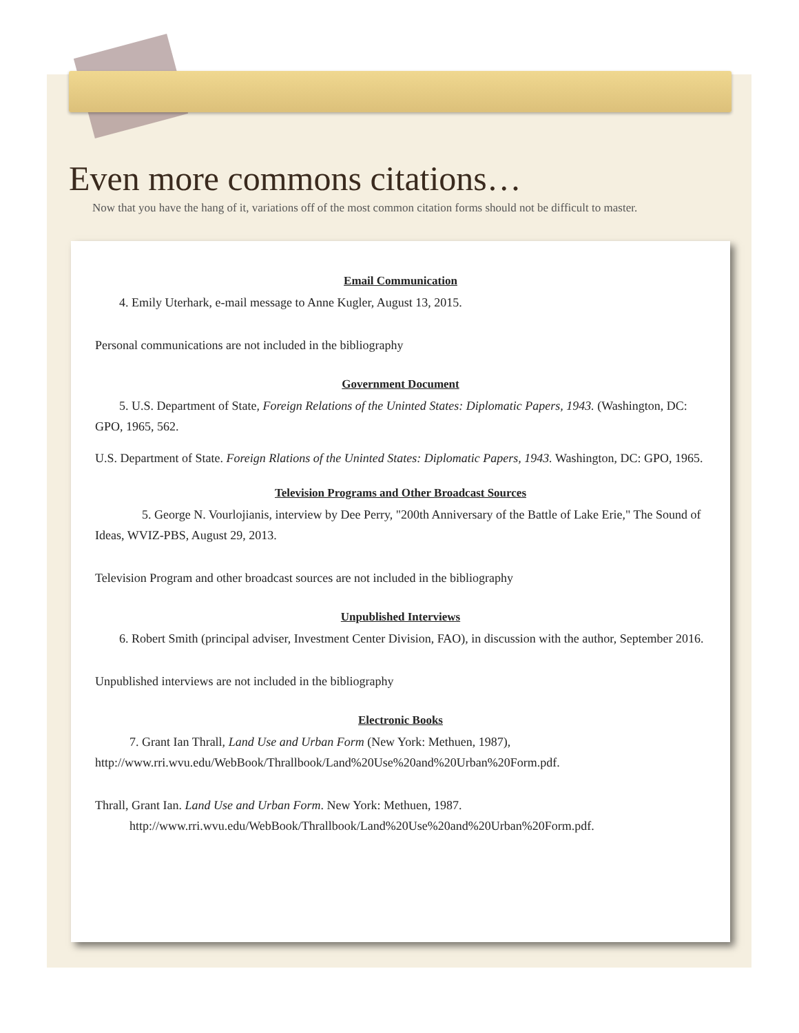Even more commons citations…
Now that you have the hang of it, variations off of the most common citation forms should not be difficult to master.
Email Communication
4. Emily Uterhark, e-mail message to Anne Kugler, August 13, 2015.
Personal communications are not included in the bibliography
Government Document
5. U.S. Department of State, Foreign Relations of the Uninted States: Diplomatic Papers, 1943. (Washington, DC: GPO, 1965, 562.
U.S. Department of State. Foreign Rlations of the Uninted States: Diplomatic Papers, 1943. Washington, DC: GPO, 1965.
Television Programs and Other Broadcast Sources
5. George N. Vourlojianis, interview by Dee Perry, "200th Anniversary of the Battle of Lake Erie," The Sound of Ideas, WVIZ-PBS, August 29, 2013.
Television Program and other broadcast sources are not included in the bibliography
Unpublished Interviews
6. Robert Smith (principal adviser, Investment Center Division, FAO), in discussion with the author, September 2016.
Unpublished interviews are not included in the bibliography
Electronic Books
7. Grant Ian Thrall, Land Use and Urban Form (New York: Methuen, 1987), http://www.rri.wvu.edu/WebBook/Thrallbook/Land%20Use%20and%20Urban%20Form.pdf.
Thrall, Grant Ian. Land Use and Urban Form. New York: Methuen, 1987. http://www.rri.wvu.edu/WebBook/Thrallbook/Land%20Use%20and%20Urban%20Form.pdf.